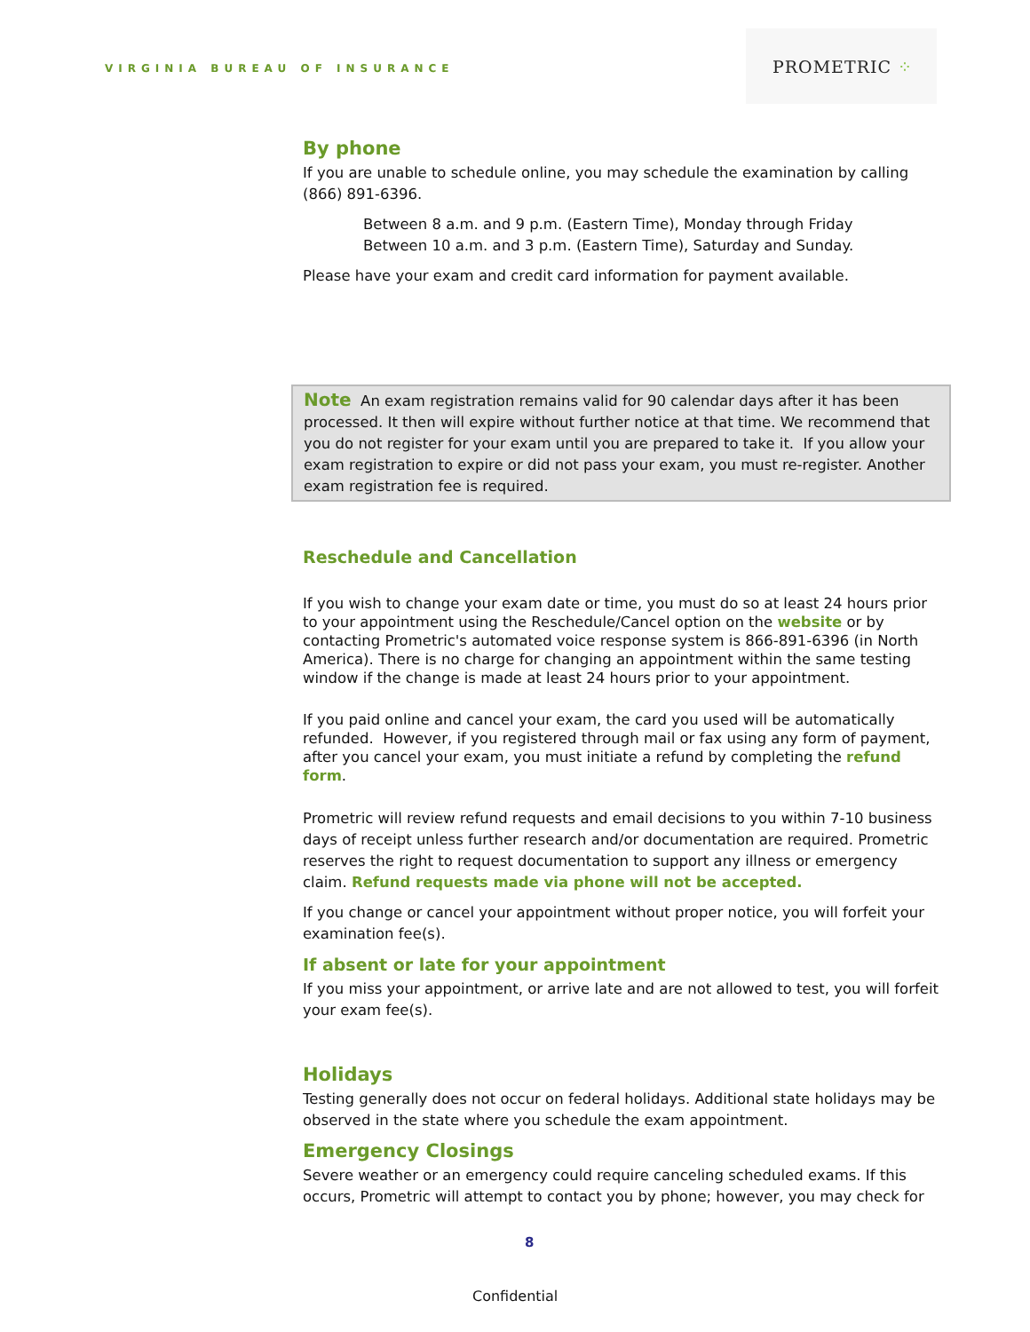VIRGINIA BUREAU OF INSURANCE
PROMETRIC ⁘
By phone
If you are unable to schedule online, you may schedule the examination by calling (866) 891-6396.
Between 8 a.m. and 9 p.m. (Eastern Time), Monday through Friday
Between 10 a.m. and 3 p.m. (Eastern Time), Saturday and Sunday.
Please have your exam and credit card information for payment available.
Note An exam registration remains valid for 90 calendar days after it has been processed. It then will expire without further notice at that time. We recommend that you do not register for your exam until you are prepared to take it. If you allow your exam registration to expire or did not pass your exam, you must re-register. Another exam registration fee is required.
Reschedule and Cancellation
If you wish to change your exam date or time, you must do so at least 24 hours prior to your appointment using the Reschedule/Cancel option on the website or by contacting Prometric's automated voice response system is 866-891-6396 (in North America). There is no charge for changing an appointment within the same testing window if the change is made at least 24 hours prior to your appointment.
If you paid online and cancel your exam, the card you used will be automatically refunded. However, if you registered through mail or fax using any form of payment, after you cancel your exam, you must initiate a refund by completing the refund form.
Prometric will review refund requests and email decisions to you within 7-10 business days of receipt unless further research and/or documentation are required. Prometric reserves the right to request documentation to support any illness or emergency claim. Refund requests made via phone will not be accepted.
If you change or cancel your appointment without proper notice, you will forfeit your examination fee(s).
If absent or late for your appointment
If you miss your appointment, or arrive late and are not allowed to test, you will forfeit your exam fee(s).
Holidays
Testing generally does not occur on federal holidays. Additional state holidays may be observed in the state where you schedule the exam appointment.
Emergency Closings
Severe weather or an emergency could require canceling scheduled exams. If this occurs, Prometric will attempt to contact you by phone; however, you may check for
8
Confidential